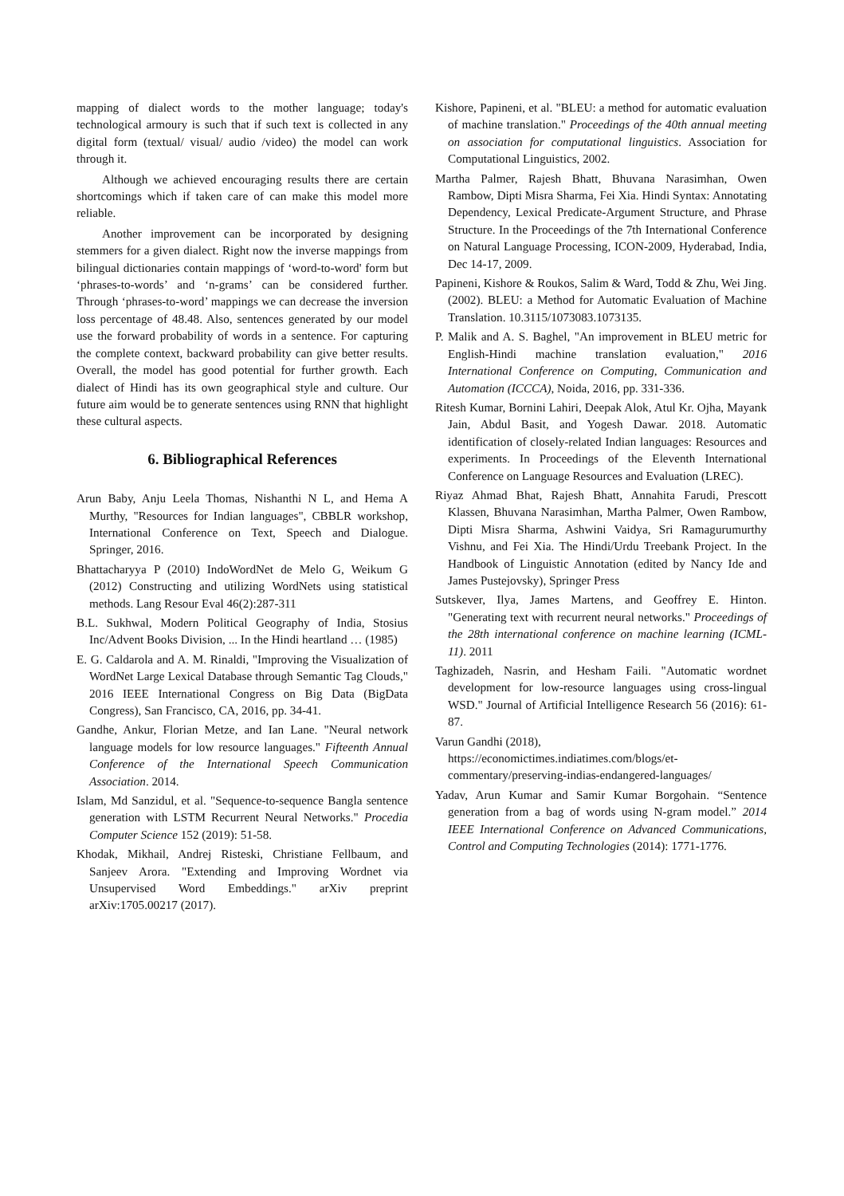mapping of dialect words to the mother language; today's technological armoury is such that if such text is collected in any digital form (textual/ visual/ audio /video) the model can work through it.
Although we achieved encouraging results there are certain shortcomings which if taken care of can make this model more reliable.
Another improvement can be incorporated by designing stemmers for a given dialect. Right now the inverse mappings from bilingual dictionaries contain mappings of ‘word-to-word' form but ‘phrases-to-words’ and ‘n-grams’ can be considered further. Through ‘phrases-to-word’ mappings we can decrease the inversion loss percentage of 48.48. Also, sentences generated by our model use the forward probability of words in a sentence. For capturing the complete context, backward probability can give better results. Overall, the model has good potential for further growth. Each dialect of Hindi has its own geographical style and culture. Our future aim would be to generate sentences using RNN that highlight these cultural aspects.
6. Bibliographical References
Arun Baby, Anju Leela Thomas, Nishanthi N L, and Hema A Murthy, "Resources for Indian languages", CBBLR workshop, International Conference on Text, Speech and Dialogue. Springer, 2016.
Bhattacharyya P (2010) IndoWordNet de Melo G, Weikum G (2012) Constructing and utilizing WordNets using statistical methods. Lang Resour Eval 46(2):287-311
B.L. Sukhwal, Modern Political Geography of India, Stosius Inc/Advent Books Division, ... In the Hindi heartland … (1985)
E. G. Caldarola and A. M. Rinaldi, "Improving the Visualization of WordNet Large Lexical Database through Semantic Tag Clouds," 2016 IEEE International Congress on Big Data (BigData Congress), San Francisco, CA, 2016, pp. 34-41.
Gandhe, Ankur, Florian Metze, and Ian Lane. "Neural network language models for low resource languages." Fifteenth Annual Conference of the International Speech Communication Association. 2014.
Islam, Md Sanzidul, et al. "Sequence-to-sequence Bangla sentence generation with LSTM Recurrent Neural Networks." Procedia Computer Science 152 (2019): 51-58.
Khodak, Mikhail, Andrej Risteski, Christiane Fellbaum, and Sanjeev Arora. "Extending and Improving Wordnet via Unsupervised Word Embeddings." arXiv preprint arXiv:1705.00217 (2017).
Kishore, Papineni, et al. "BLEU: a method for automatic evaluation of machine translation." Proceedings of the 40th annual meeting on association for computational linguistics. Association for Computational Linguistics, 2002.
Martha Palmer, Rajesh Bhatt, Bhuvana Narasimhan, Owen Rambow, Dipti Misra Sharma, Fei Xia. Hindi Syntax: Annotating Dependency, Lexical Predicate-Argument Structure, and Phrase Structure. In the Proceedings of the 7th International Conference on Natural Language Processing, ICON-2009, Hyderabad, India, Dec 14-17, 2009.
Papineni, Kishore & Roukos, Salim & Ward, Todd & Zhu, Wei Jing. (2002). BLEU: a Method for Automatic Evaluation of Machine Translation. 10.3115/1073083.1073135.
P. Malik and A. S. Baghel, "An improvement in BLEU metric for English-Hindi machine translation evaluation," 2016 International Conference on Computing, Communication and Automation (ICCCA), Noida, 2016, pp. 331-336.
Ritesh Kumar, Bornini Lahiri, Deepak Alok, Atul Kr. Ojha, Mayank Jain, Abdul Basit, and Yogesh Dawar. 2018. Automatic identification of closely-related Indian languages: Resources and experiments. In Proceedings of the Eleventh International Conference on Language Resources and Evaluation (LREC).
Riyaz Ahmad Bhat, Rajesh Bhatt, Annahita Farudi, Prescott Klassen, Bhuvana Narasimhan, Martha Palmer, Owen Rambow, Dipti Misra Sharma, Ashwini Vaidya, Sri Ramagurumurthy Vishnu, and Fei Xia. The Hindi/Urdu Treebank Project. In the Handbook of Linguistic Annotation (edited by Nancy Ide and James Pustejovsky), Springer Press
Sutskever, Ilya, James Martens, and Geoffrey E. Hinton. "Generating text with recurrent neural networks." Proceedings of the 28th international conference on machine learning (ICML-11). 2011
Taghizadeh, Nasrin, and Hesham Faili. "Automatic wordnet development for low-resource languages using cross-lingual WSD." Journal of Artificial Intelligence Research 56 (2016): 61-87.
Varun Gandhi (2018),
https://economictimes.indiatimes.com/blogs/et-commentary/preserving-indias-endangered-languages/
Yadav, Arun Kumar and Samir Kumar Borgohain. “Sentence generation from a bag of words using N-gram model.” 2014 IEEE International Conference on Advanced Communications, Control and Computing Technologies (2014): 1771-1776.